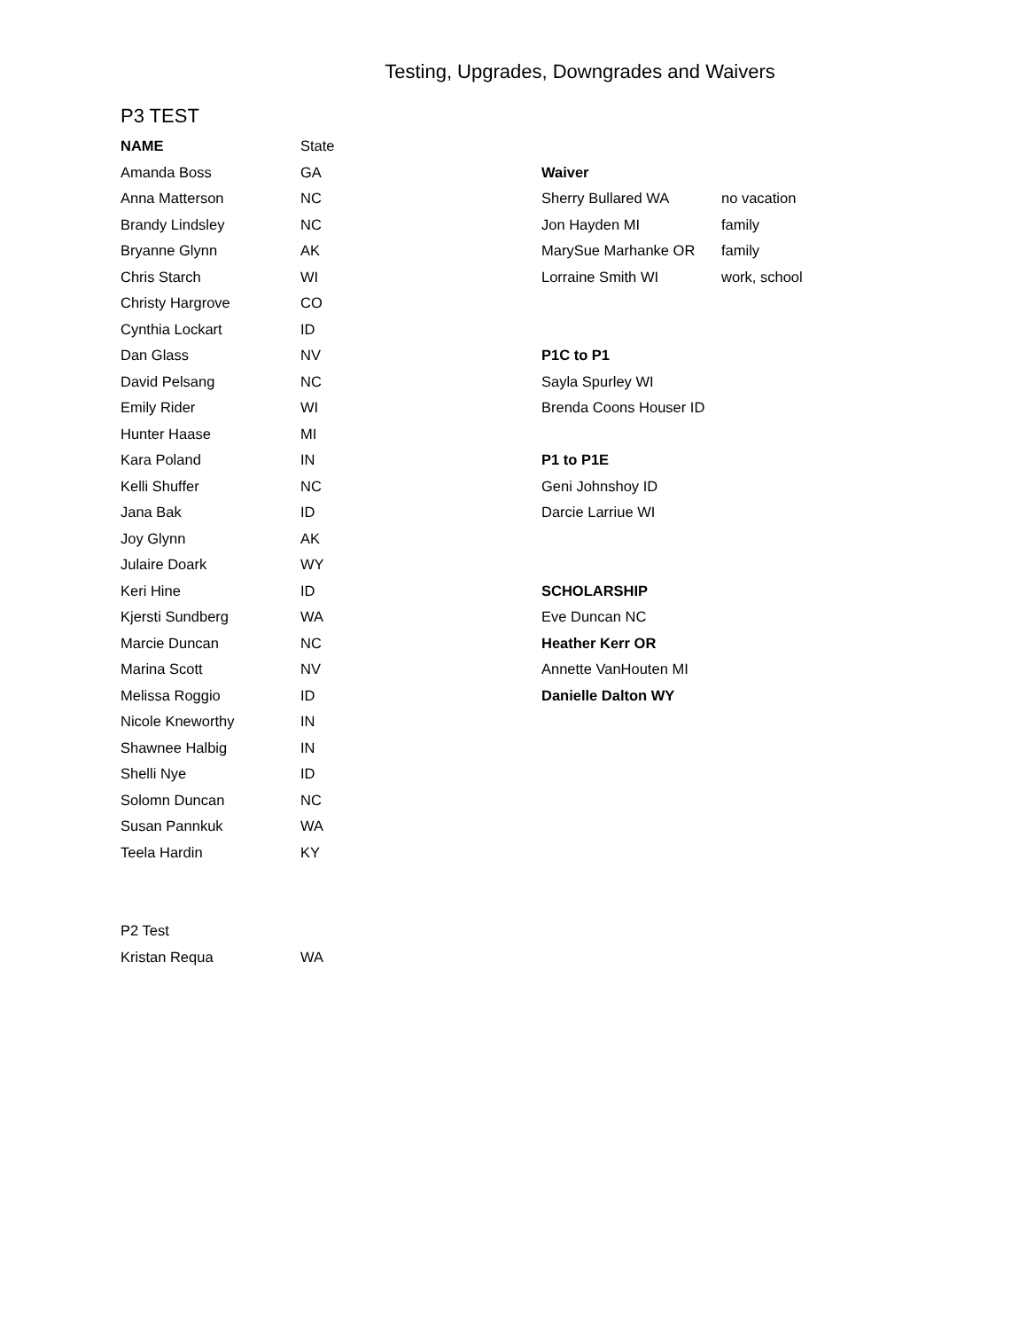Testing, Upgrades, Downgrades and Waivers
P3 TEST
| NAME | State | | |
| Amanda Boss | GA | Waiver | |
| Anna Matterson | NC | Sherry Bullared WA | no vacation |
| Brandy Lindsley | NC | Jon Hayden MI | family |
| Bryanne Glynn | AK | MarySue Marhanke OR | family |
| Chris Starch | WI | Lorraine Smith WI | work, school |
| Christy Hargrove | CO | | |
| Cynthia Lockart | ID | | |
| Dan Glass | NV | P1C to P1 | |
| David Pelsang | NC | Sayla Spurley WI | |
| Emily Rider | WI | Brenda Coons Houser ID | |
| Hunter Haase | MI | | |
| Kara Poland | IN | P1 to P1E | |
| Kelli Shuffer | NC | Geni Johnshoy ID | |
| Jana Bak | ID | Darcie Larriue WI | |
| Joy Glynn | AK | | |
| Julaire Doark | WY | | |
| Keri Hine | ID | SCHOLARSHIP | |
| Kjersti Sundberg | WA | Eve Duncan NC | |
| Marcie Duncan | NC | Heather Kerr OR | |
| Marina Scott | NV | Annette VanHouten MI | |
| Melissa Roggio | ID | Danielle Dalton WY | |
| Nicole Kneworthy | IN | | |
| Shawnee Halbig | IN | | |
| Shelli Nye | ID | | |
| Solomn Duncan | NC | | |
| Susan Pannkuk | WA | | |
| Teela Hardin | KY | | |
| P2 Test | | | |
| Kristan Requa | WA | | |